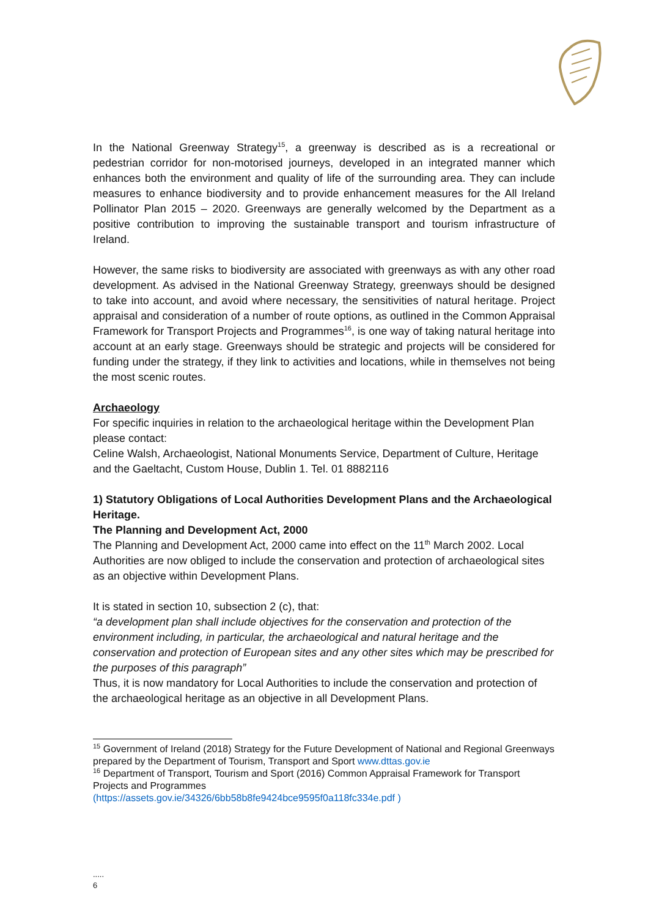In the National Greenway Strategy<sup>15</sup>, a greenway is described as is a recreational or pedestrian corridor for non-motorised journeys, developed in an integrated manner which enhances both the environment and quality of life of the surrounding area. They can include measures to enhance biodiversity and to provide enhancement measures for the All Ireland Pollinator Plan 2015 – 2020. Greenways are generally welcomed by the Department as a positive contribution to improving the sustainable transport and tourism infrastructure of Ireland.
However, the same risks to biodiversity are associated with greenways as with any other road development. As advised in the National Greenway Strategy, greenways should be designed to take into account, and avoid where necessary, the sensitivities of natural heritage. Project appraisal and consideration of a number of route options, as outlined in the Common Appraisal Framework for Transport Projects and Programmes<sup>16</sup>, is one way of taking natural heritage into account at an early stage. Greenways should be strategic and projects will be considered for funding under the strategy, if they link to activities and locations, while in themselves not being the most scenic routes.
Archaeology
For specific inquiries in relation to the archaeological heritage within the Development Plan please contact:
Celine Walsh, Archaeologist, National Monuments Service, Department of Culture, Heritage and the Gaeltacht, Custom House, Dublin 1. Tel. 01 8882116
1) Statutory Obligations of Local Authorities Development Plans and the Archaeological Heritage.
The Planning and Development Act, 2000
The Planning and Development Act, 2000 came into effect on the 11<sup>th</sup> March 2002. Local Authorities are now obliged to include the conservation and protection of archaeological sites as an objective within Development Plans.
It is stated in section 10, subsection 2 (c), that:
“a development plan shall include objectives for the conservation and protection of the environment including, in particular, the archaeological and natural heritage and the conservation and protection of European sites and any other sites which may be prescribed for the purposes of this paragraph”
Thus, it is now mandatory for Local Authorities to include the conservation and protection of the archaeological heritage as an objective in all Development Plans.
<sup>15</sup> Government of Ireland (2018) Strategy for the Future Development of National and Regional Greenways prepared by the Department of Tourism, Transport and Sport www.dttas.gov.ie
<sup>16</sup> Department of Transport, Tourism and Sport (2016) Common Appraisal Framework for Transport Projects and Programmes
(https://assets.gov.ie/34326/6bb58b8fe9424bce9595f0a118fc334e.pdf )
.....
6